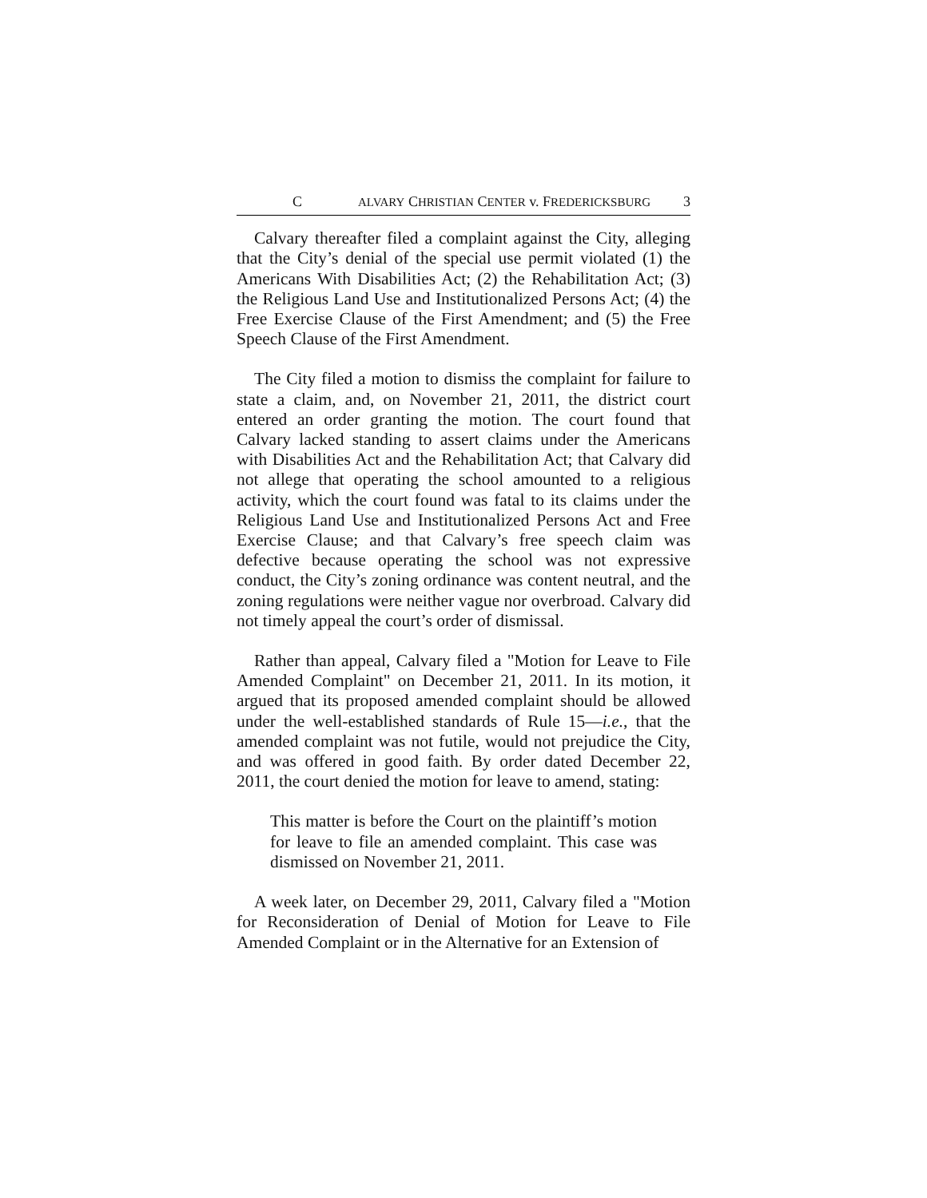C ALVARY CHRISTIAN CENTER v. FREDERICKSBURG 3
Calvary thereafter filed a complaint against the City, alleging that the City’s denial of the special use permit violated (1) the Americans With Disabilities Act; (2) the Rehabilitation Act; (3) the Religious Land Use and Institutionalized Persons Act; (4) the Free Exercise Clause of the First Amendment; and (5) the Free Speech Clause of the First Amendment.
The City filed a motion to dismiss the complaint for failure to state a claim, and, on November 21, 2011, the district court entered an order granting the motion. The court found that Calvary lacked standing to assert claims under the Americans with Disabilities Act and the Rehabilitation Act; that Calvary did not allege that operating the school amounted to a religious activity, which the court found was fatal to its claims under the Religious Land Use and Institutionalized Persons Act and Free Exercise Clause; and that Calvary’s free speech claim was defective because operating the school was not expressive conduct, the City’s zoning ordinance was content neutral, and the zoning regulations were neither vague nor overbroad. Calvary did not timely appeal the court’s order of dismissal.
Rather than appeal, Calvary filed a "Motion for Leave to File Amended Complaint" on December 21, 2011. In its motion, it argued that its proposed amended complaint should be allowed under the well-established standards of Rule 15—i.e., that the amended complaint was not futile, would not prejudice the City, and was offered in good faith. By order dated December 22, 2011, the court denied the motion for leave to amend, stating:
This matter is before the Court on the plaintiff’s motion for leave to file an amended complaint. This case was dismissed on November 21, 2011.
A week later, on December 29, 2011, Calvary filed a "Motion for Reconsideration of Denial of Motion for Leave to File Amended Complaint or in the Alternative for an Extension of